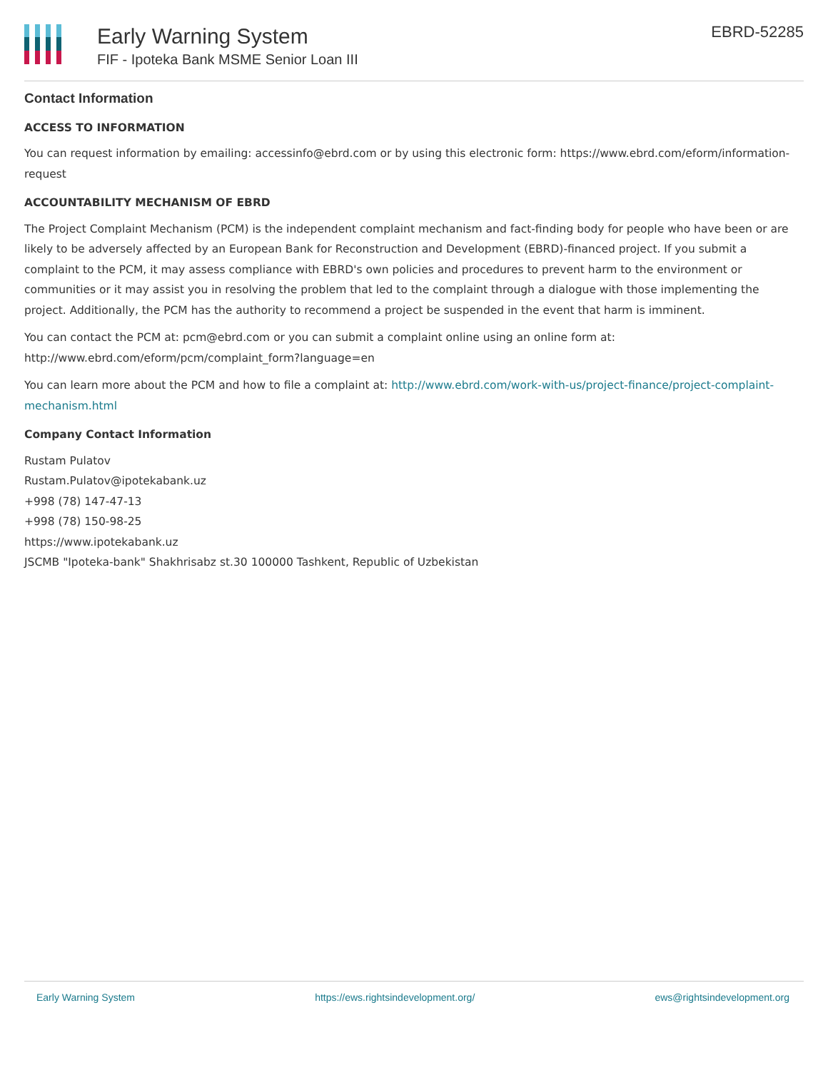Early Warning System
FIF - Ipoteka Bank MSME Senior Loan III
EBRD-52285
Contact Information
ACCESS TO INFORMATION
You can request information by emailing: accessinfo@ebrd.com or by using this electronic form: https://www.ebrd.com/eform/information-request
ACCOUNTABILITY MECHANISM OF EBRD
The Project Complaint Mechanism (PCM) is the independent complaint mechanism and fact-finding body for people who have been or are likely to be adversely affected by an European Bank for Reconstruction and Development (EBRD)-financed project. If you submit a complaint to the PCM, it may assess compliance with EBRD's own policies and procedures to prevent harm to the environment or communities or it may assist you in resolving the problem that led to the complaint through a dialogue with those implementing the project. Additionally, the PCM has the authority to recommend a project be suspended in the event that harm is imminent.
You can contact the PCM at: pcm@ebrd.com or you can submit a complaint online using an online form at: http://www.ebrd.com/eform/pcm/complaint_form?language=en
You can learn more about the PCM and how to file a complaint at: http://www.ebrd.com/work-with-us/project-finance/project-complaint-mechanism.html
Company Contact Information
Rustam Pulatov
Rustam.Pulatov@ipotekabank.uz
+998 (78) 147-47-13
+998 (78) 150-98-25
https://www.ipotekabank.uz
JSCMB "Ipoteka-bank" Shakhrisabz st.30 100000 Tashkent, Republic of Uzbekistan
Early Warning System https://ews.rightsindevelopment.org/ ews@rightsindevelopment.org